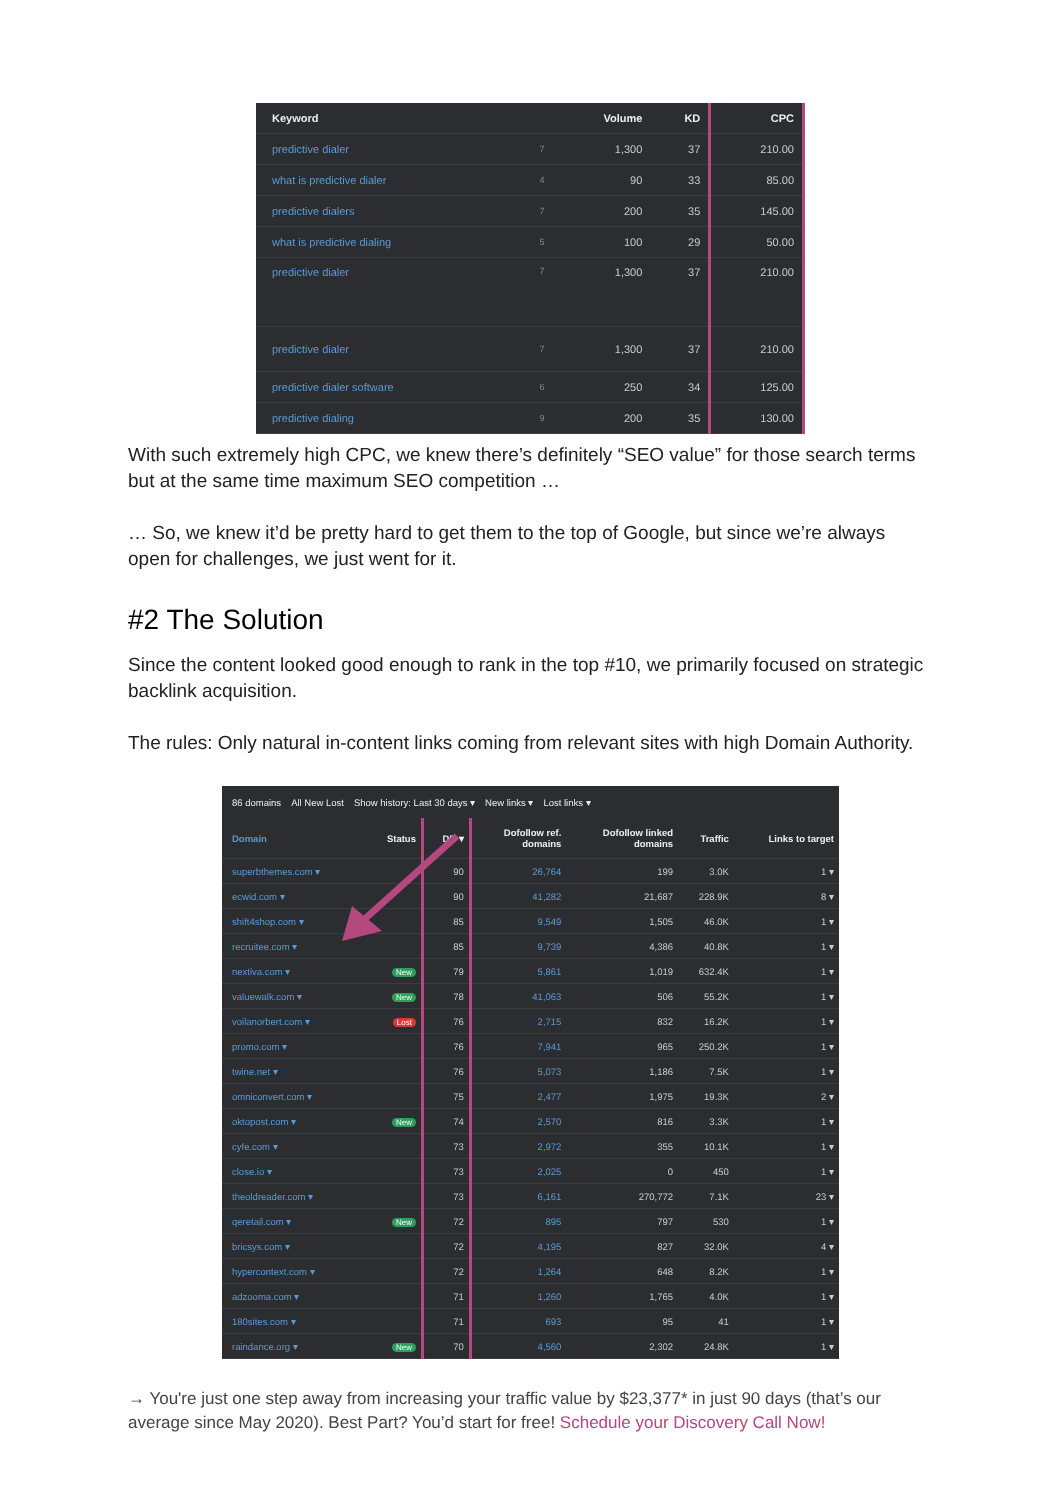| Keyword | | Volume | KD | CPC |
| --- | --- | --- | --- | --- |
| predictive dialer | 7 | 1,300 | 37 | 210.00 |
| what is predictive dialer | 4 | 90 | 33 | 85.00 |
| predictive dialers | 7 | 200 | 35 | 145.00 |
| what is predictive dialing | 5 | 100 | 29 | 50.00 |
| predictive dialer | 7 | 1,300 | 37 | 210.00 |
| predictive dialer | 7 | 1,300 | 37 | 210.00 |
| predictive dialer software | 6 | 250 | 34 | 125.00 |
| predictive dialing | 9 | 200 | 35 | 130.00 |
With such extremely high CPC, we knew there’s definitely “SEO value” for those search terms but at the same time maximum SEO competition …
… So, we knew it’d be pretty hard to get them to the top of Google, but since we’re always open for challenges, we just went for it.
#2 The Solution
Since the content looked good enough to rank in the top #10, we primarily focused on strategic backlink acquisition.
The rules: Only natural in-content links coming from relevant sites with high Domain Authority.
86 domains All New Lost Show history: Last 30 days ▾ New links ▾ Lost links ▾
| Domain | Status | DR ▾ | Dofollow ref. domains | Dofollow linked domains | Traffic | Links to target |
| --- | --- | --- | --- | --- | --- | --- |
| superbthemes.com ▾ | | 90 | 26,764 | 199 | 3.0K | 1 ▾ |
| ecwid.com ▾ | | 90 | 41,282 | 21,687 | 228.9K | 8 ▾ |
| shift4shop.com ▾ | | 85 | 9,549 | 1,505 | 46.0K | 1 ▾ |
| recruitee.com ▾ | | 85 | 9,739 | 4,386 | 40.8K | 1 ▾ |
| nextiva.com ▾ | New | 79 | 5,861 | 1,019 | 632.4K | 1 ▾ |
| valuewalk.com ▾ | New | 78 | 41,063 | 506 | 55.2K | 1 ▾ |
| voilanorbert.com ▾ | Lost | 76 | 2,715 | 832 | 16.2K | 1 ▾ |
| promo.com ▾ | | 76 | 7,941 | 965 | 250.2K | 1 ▾ |
| twine.net ▾ | | 76 | 5,073 | 1,186 | 7.5K | 1 ▾ |
| omniconvert.com ▾ | | 75 | 2,477 | 1,975 | 19.3K | 2 ▾ |
| oktopost.com ▾ | New | 74 | 2,570 | 816 | 3.3K | 1 ▾ |
| cyfe.com ▾ | | 73 | 2,972 | 355 | 10.1K | 1 ▾ |
| close.io ▾ | | 73 | 2,025 | 0 | 450 | 1 ▾ |
| theoldreader.com ▾ | | 73 | 6,161 | 270,772 | 7.1K | 23 ▾ |
| qeretail.com ▾ | New | 72 | 895 | 797 | 530 | 1 ▾ |
| bricsys.com ▾ | | 72 | 4,195 | 827 | 32.0K | 4 ▾ |
| hypercontext.com ▾ | | 72 | 1,264 | 648 | 8.2K | 1 ▾ |
| adzooma.com ▾ | | 71 | 1,260 | 1,765 | 4.0K | 1 ▾ |
| 180sites.com ▾ | | 71 | 693 | 95 | 41 | 1 ▾ |
| raindance.org ▾ | New | 70 | 4,560 | 2,302 | 24.8K | 1 ▾ |
→ You're just one step away from increasing your traffic value by $23,377* in just 90 days (that’s our average since May 2020). Best Part? You’d start for free! Schedule your Discovery Call Now!